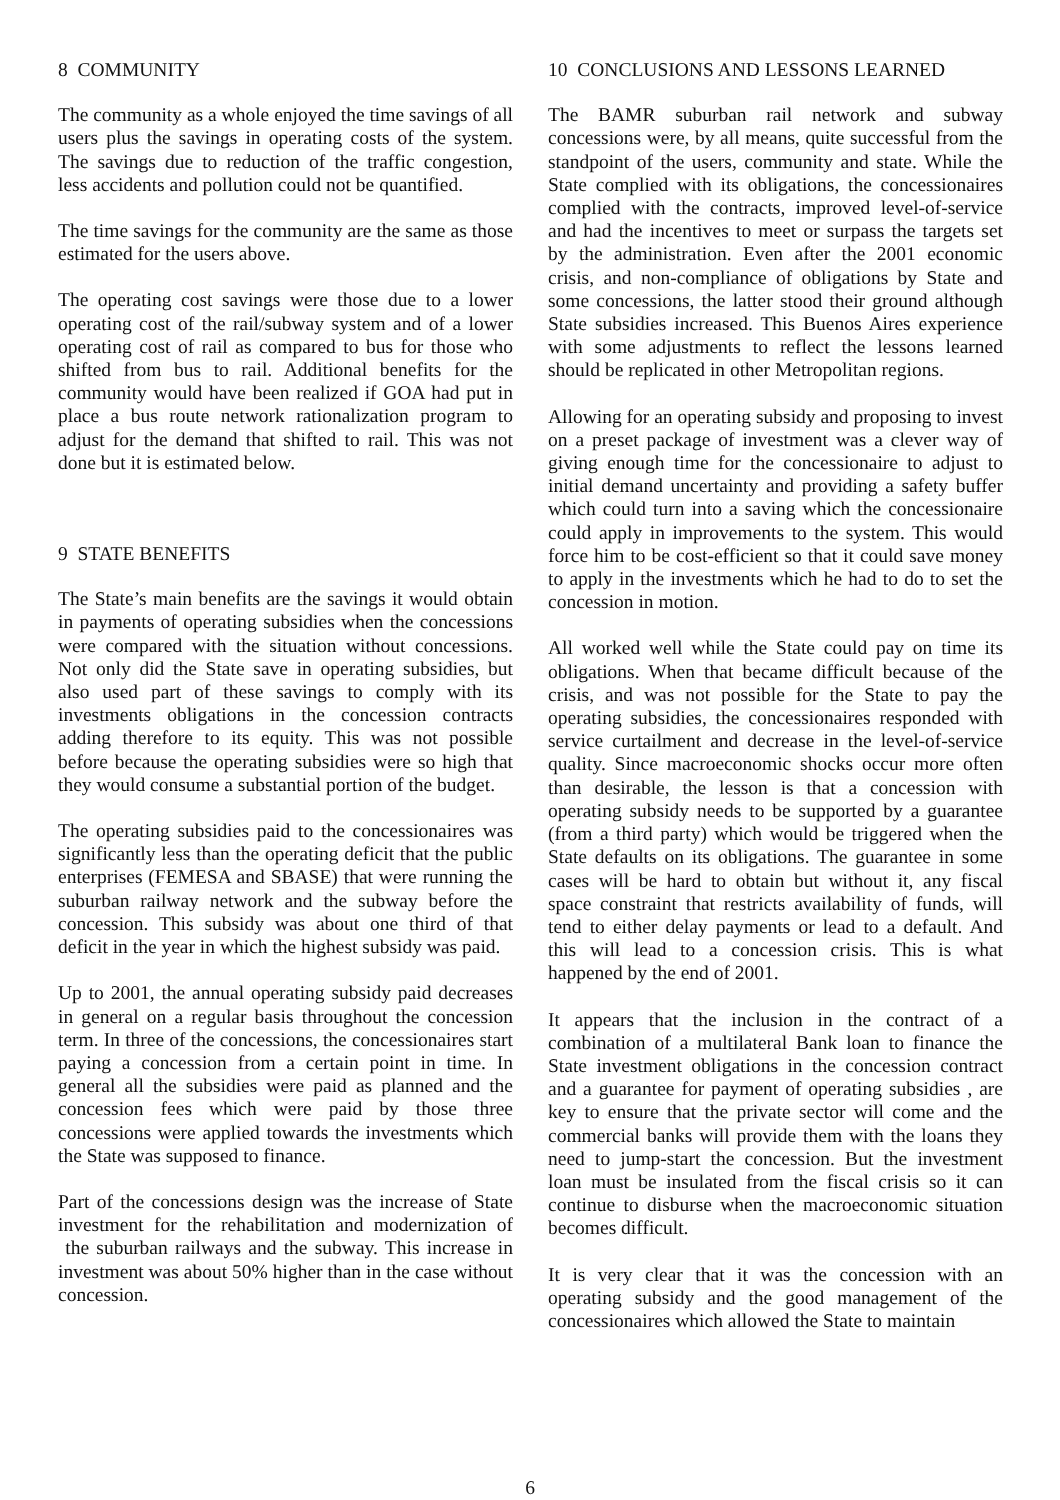8 COMMUNITY
The community as a whole enjoyed the time savings of all users plus the savings in operating costs of the system. The savings due to reduction of the traffic congestion, less accidents and pollution could not be quantified.
The time savings for the community are the same as those estimated for the users above.
The operating cost savings were those due to a lower operating cost of the rail/subway system and of a lower operating cost of rail as compared to bus for those who shifted from bus to rail. Additional benefits for the community would have been realized if GOA had put in place a bus route network rationalization program to adjust for the demand that shifted to rail. This was not done but it is estimated below.
9 STATE BENEFITS
The State’s main benefits are the savings it would obtain in payments of operating subsidies when the concessions were compared with the situation without concessions. Not only did the State save in operating subsidies, but also used part of these savings to comply with its investments obligations in the concession contracts adding therefore to its equity. This was not possible before because the operating subsidies were so high that they would consume a substantial portion of the budget.
The operating subsidies paid to the concessionaires was significantly less than the operating deficit that the public enterprises (FEMESA and SBASE) that were running the suburban railway network and the subway before the concession. This subsidy was about one third of that deficit in the year in which the highest subsidy was paid.
Up to 2001, the annual operating subsidy paid decreases in general on a regular basis throughout the concession term. In three of the concessions, the concessionaires start paying a concession from a certain point in time. In general all the subsidies were paid as planned and the concession fees which were paid by those three concessions were applied towards the investments which the State was supposed to finance.
Part of the concessions design was the increase of State investment for the rehabilitation and modernization of the suburban railways and the subway. This increase in investment was about 50% higher than in the case without concession.
10 CONCLUSIONS AND LESSONS LEARNED
The BAMR suburban rail network and subway concessions were, by all means, quite successful from the standpoint of the users, community and state. While the State complied with its obligations, the concessionaires complied with the contracts, improved level-of-service and had the incentives to meet or surpass the targets set by the administration. Even after the 2001 economic crisis, and non-compliance of obligations by State and some concessions, the latter stood their ground although State subsidies increased. This Buenos Aires experience with some adjustments to reflect the lessons learned should be replicated in other Metropolitan regions.
Allowing for an operating subsidy and proposing to invest on a preset package of investment was a clever way of giving enough time for the concessionaire to adjust to initial demand uncertainty and providing a safety buffer which could turn into a saving which the concessionaire could apply in improvements to the system. This would force him to be cost-efficient so that it could save money to apply in the investments which he had to do to set the concession in motion.
All worked well while the State could pay on time its obligations. When that became difficult because of the crisis, and was not possible for the State to pay the operating subsidies, the concessionaires responded with service curtailment and decrease in the level-of-service quality. Since macroeconomic shocks occur more often than desirable, the lesson is that a concession with operating subsidy needs to be supported by a guarantee (from a third party) which would be triggered when the State defaults on its obligations. The guarantee in some cases will be hard to obtain but without it, any fiscal space constraint that restricts availability of funds, will tend to either delay payments or lead to a default. And this will lead to a concession crisis. This is what happened by the end of 2001.
It appears that the inclusion in the contract of a combination of a multilateral Bank loan to finance the State investment obligations in the concession contract and a guarantee for payment of operating subsidies , are key to ensure that the private sector will come and the commercial banks will provide them with the loans they need to jump-start the concession. But the investment loan must be insulated from the fiscal crisis so it can continue to disburse when the macroeconomic situation becomes difficult.
It is very clear that it was the concession with an operating subsidy and the good management of the concessionaires which allowed the State to maintain
6